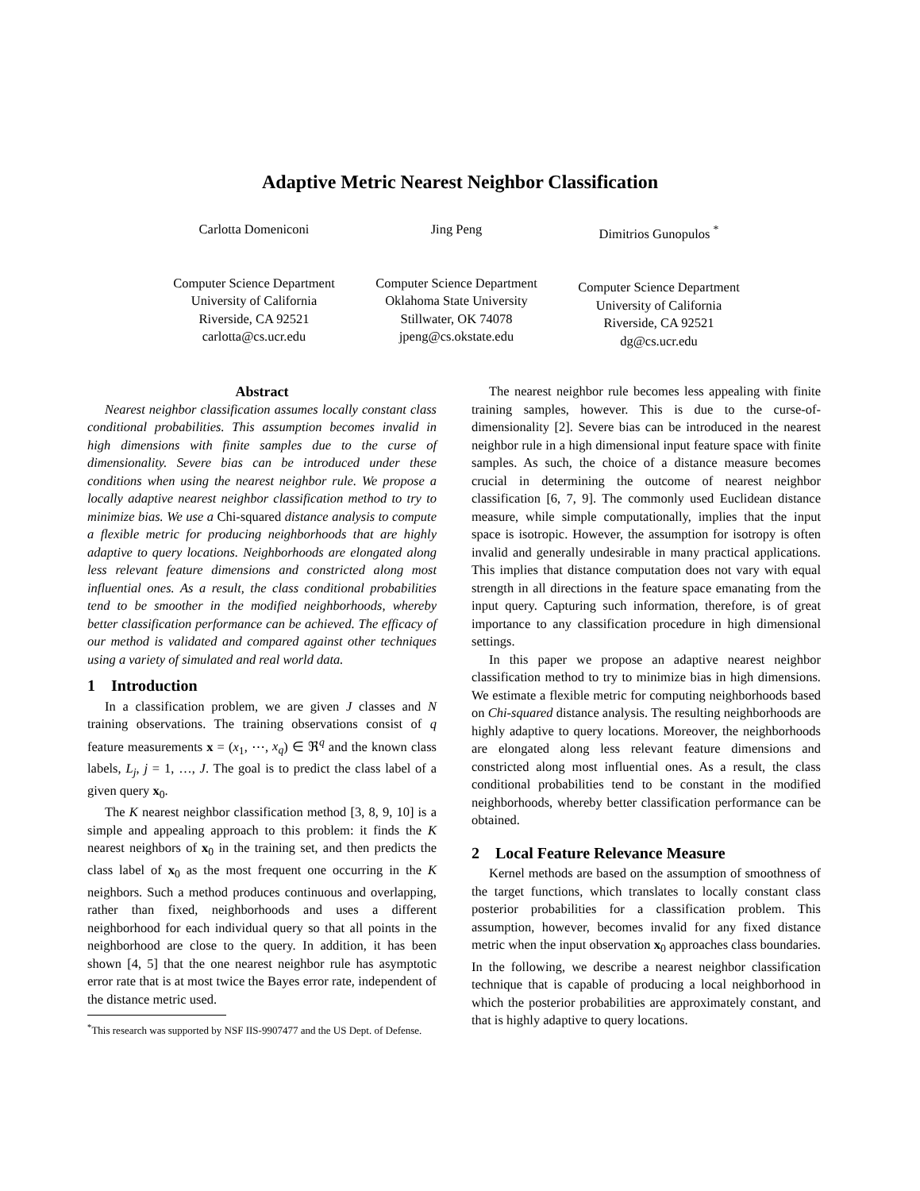Adaptive Metric Nearest Neighbor Classification
Carlotta Domeniconi
Computer Science Department
University of California
Riverside, CA 92521
carlotta@cs.ucr.edu
Jing Peng
Computer Science Department
Oklahoma State University
Stillwater, OK 74078
jpeng@cs.okstate.edu
Dimitrios Gunopulos <sup>*</sup>
Computer Science Department
University of California
Riverside, CA 92521
dg@cs.ucr.edu
Abstract
Nearest neighbor classification assumes locally constant class conditional probabilities. This assumption becomes invalid in high dimensions with finite samples due to the curse of dimensionality. Severe bias can be introduced under these conditions when using the nearest neighbor rule. We propose a locally adaptive nearest neighbor classification method to try to minimize bias. We use a Chi-squared distance analysis to compute a flexible metric for producing neighborhoods that are highly adaptive to query locations. Neighborhoods are elongated along less relevant feature dimensions and constricted along most influential ones. As a result, the class conditional probabilities tend to be smoother in the modified neighborhoods, whereby better classification performance can be achieved. The efficacy of our method is validated and compared against other techniques using a variety of simulated and real world data.
1 Introduction
In a classification problem, we are given J classes and N training observations. The training observations consist of q feature measurements x = (x<sub>1</sub>, ⋯, x<sub>q</sub>) ∈ ℜ<sup>q</sup> and the known class labels, L<sub>j</sub>, j = 1, …, J. The goal is to predict the class label of a given query x<sub>0</sub>.
The K nearest neighbor classification method [3, 8, 9, 10] is a simple and appealing approach to this problem: it finds the K nearest neighbors of x<sub>0</sub> in the training set, and then predicts the class label of x<sub>0</sub> as the most frequent one occurring in the K neighbors. Such a method produces continuous and overlapping, rather than fixed, neighborhoods and uses a different neighborhood for each individual query so that all points in the neighborhood are close to the query. In addition, it has been shown [4, 5] that the one nearest neighbor rule has asymptotic error rate that is at most twice the Bayes error rate, independent of the distance metric used.
<sup>*</sup> This research was supported by NSF IIS-9907477 and the US Dept. of Defense.
The nearest neighbor rule becomes less appealing with finite training samples, however. This is due to the curse-of-dimensionality [2]. Severe bias can be introduced in the nearest neighbor rule in a high dimensional input feature space with finite samples. As such, the choice of a distance measure becomes crucial in determining the outcome of nearest neighbor classification [6, 7, 9]. The commonly used Euclidean distance measure, while simple computationally, implies that the input space is isotropic. However, the assumption for isotropy is often invalid and generally undesirable in many practical applications. This implies that distance computation does not vary with equal strength in all directions in the feature space emanating from the input query. Capturing such information, therefore, is of great importance to any classification procedure in high dimensional settings.
In this paper we propose an adaptive nearest neighbor classification method to try to minimize bias in high dimensions. We estimate a flexible metric for computing neighborhoods based on Chi-squared distance analysis. The resulting neighborhoods are highly adaptive to query locations. Moreover, the neighborhoods are elongated along less relevant feature dimensions and constricted along most influential ones. As a result, the class conditional probabilities tend to be constant in the modified neighborhoods, whereby better classification performance can be obtained.
2 Local Feature Relevance Measure
Kernel methods are based on the assumption of smoothness of the target functions, which translates to locally constant class posterior probabilities for a classification problem. This assumption, however, becomes invalid for any fixed distance metric when the input observation x<sub>0</sub> approaches class boundaries. In the following, we describe a nearest neighbor classification technique that is capable of producing a local neighborhood in which the posterior probabilities are approximately constant, and that is highly adaptive to query locations.